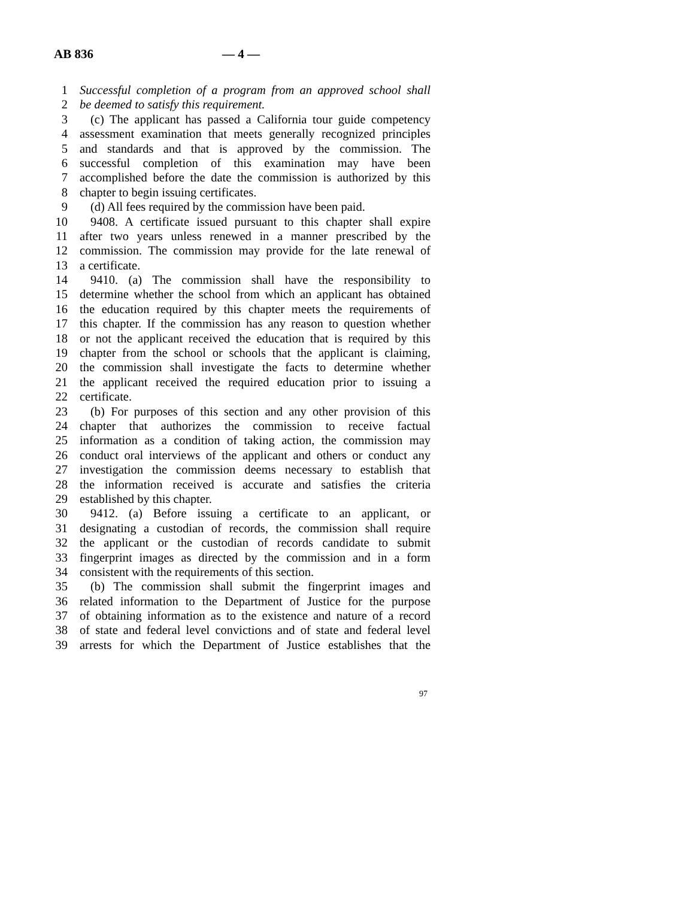AB 836 — 4 —
1 Successful completion of a program from an approved school shall
2 be deemed to satisfy this requirement.
3 (c) The applicant has passed a California tour guide competency
4 assessment examination that meets generally recognized principles
5 and standards and that is approved by the commission. The
6 successful completion of this examination may have been
7 accomplished before the date the commission is authorized by this
8 chapter to begin issuing certificates.
9 (d) All fees required by the commission have been paid.
10 9408. A certificate issued pursuant to this chapter shall expire
11 after two years unless renewed in a manner prescribed by the
12 commission. The commission may provide for the late renewal of
13 a certificate.
14 9410. (a) The commission shall have the responsibility to
15 determine whether the school from which an applicant has obtained
16 the education required by this chapter meets the requirements of
17 this chapter. If the commission has any reason to question whether
18 or not the applicant received the education that is required by this
19 chapter from the school or schools that the applicant is claiming,
20 the commission shall investigate the facts to determine whether
21 the applicant received the required education prior to issuing a
22 certificate.
23 (b) For purposes of this section and any other provision of this
24 chapter that authorizes the commission to receive factual
25 information as a condition of taking action, the commission may
26 conduct oral interviews of the applicant and others or conduct any
27 investigation the commission deems necessary to establish that
28 the information received is accurate and satisfies the criteria
29 established by this chapter.
30 9412. (a) Before issuing a certificate to an applicant, or
31 designating a custodian of records, the commission shall require
32 the applicant or the custodian of records candidate to submit
33 fingerprint images as directed by the commission and in a form
34 consistent with the requirements of this section.
35 (b) The commission shall submit the fingerprint images and
36 related information to the Department of Justice for the purpose
37 of obtaining information as to the existence and nature of a record
38 of state and federal level convictions and of state and federal level
39 arrests for which the Department of Justice establishes that the
97